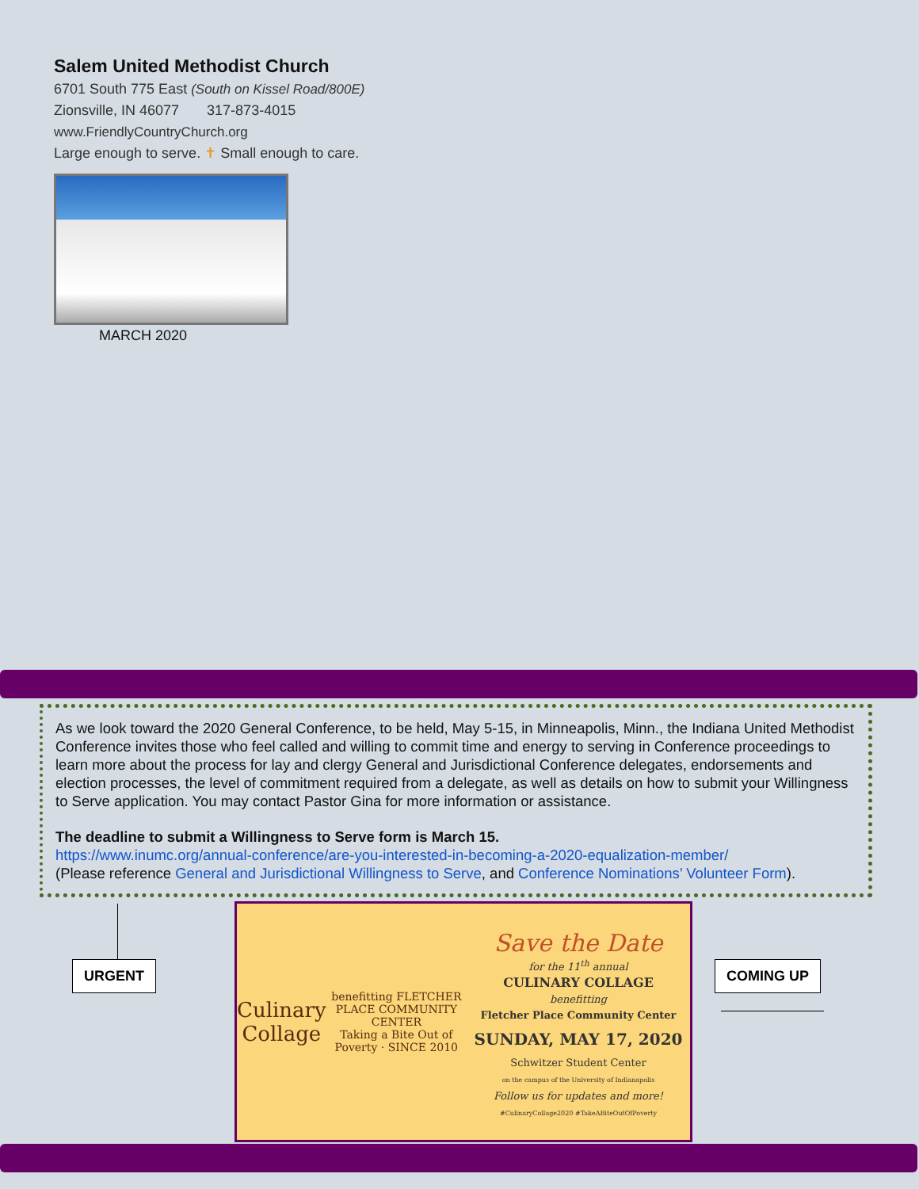Salem United Methodist Church
6701 South 775 East (South on Kissel Road/800E)
Zionsville, IN 46077 317-873-4015
www.FriendlyCountryChurch.org
Large enough to serve. ✝ Small enough to care.
MARCH 2020
As we look toward the 2020 General Conference, to be held, May 5-15, in Minneapolis, Minn., the Indiana United Methodist Conference invites those who feel called and willing to commit time and energy to serving in Conference proceedings to learn more about the process for lay and clergy General and Jurisdictional Conference delegates, endorsements and election processes, the level of commitment required from a delegate, as well as details on how to submit your Willingness to Serve application. You may contact Pastor Gina for more information or assistance.
The deadline to submit a Willingness to Serve form is March 15.
https://www.inumc.org/annual-conference/are-you-interested-in-becoming-a-2020-equalization-member/
(Please reference General and Jurisdictional Willingness to Serve, and Conference Nominations’ Volunteer Form).
URGENT
Culinary Collage
benefitting FLETCHER PLACE COMMUNITY CENTER
Taking a Bite Out of Poverty · SINCE 2010
Save the Date
for the 11<sup>th</sup> annual
CULINARY COLLAGE
benefitting
Fletcher Place Community Center
SUNDAY, MAY 17, 2020
Schwitzer Student Center
on the campus of the University of Indianapolis
Follow us for updates and more!
#CulinaryCollage2020 #TakeABiteOutOfPoverty
COMING UP